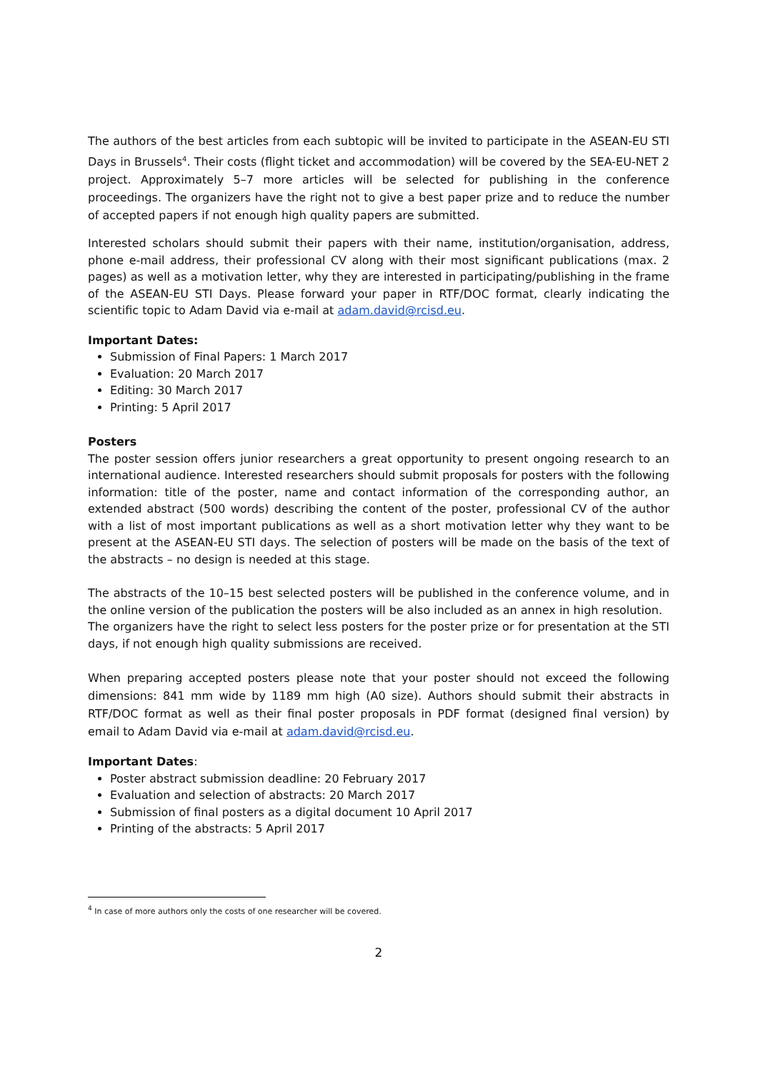The authors of the best articles from each subtopic will be invited to participate in the ASEAN-EU STI Days in Brussels<sup>4</sup>. Their costs (flight ticket and accommodation) will be covered by the SEA-EU-NET 2 project. Approximately 5–7 more articles will be selected for publishing in the conference proceedings. The organizers have the right not to give a best paper prize and to reduce the number of accepted papers if not enough high quality papers are submitted.
Interested scholars should submit their papers with their name, institution/organisation, address, phone e-mail address, their professional CV along with their most significant publications (max. 2 pages) as well as a motivation letter, why they are interested in participating/publishing in the frame of the ASEAN-EU STI Days. Please forward your paper in RTF/DOC format, clearly indicating the scientific topic to Adam David via e-mail at adam.david@rcisd.eu.
Important Dates:
Submission of Final Papers: 1 March 2017
Evaluation: 20 March 2017
Editing: 30 March 2017
Printing: 5 April 2017
Posters
The poster session offers junior researchers a great opportunity to present ongoing research to an international audience. Interested researchers should submit proposals for posters with the following information: title of the poster, name and contact information of the corresponding author, an extended abstract (500 words) describing the content of the poster, professional CV of the author with a list of most important publications as well as a short motivation letter why they want to be present at the ASEAN-EU STI days. The selection of posters will be made on the basis of the text of the abstracts – no design is needed at this stage.
The abstracts of the 10–15 best selected posters will be published in the conference volume, and in the online version of the publication the posters will be also included as an annex in high resolution.
The organizers have the right to select less posters for the poster prize or for presentation at the STI days, if not enough high quality submissions are received.
When preparing accepted posters please note that your poster should not exceed the following dimensions: 841 mm wide by 1189 mm high (A0 size). Authors should submit their abstracts in RTF/DOC format as well as their final poster proposals in PDF format (designed final version) by email to Adam David via e-mail at adam.david@rcisd.eu.
Important Dates:
Poster abstract submission deadline: 20 February 2017
Evaluation and selection of abstracts: 20 March 2017
Submission of final posters as a digital document 10 April 2017
Printing of the abstracts: 5 April 2017
<sup>4</sup> In case of more authors only the costs of one researcher will be covered.
2